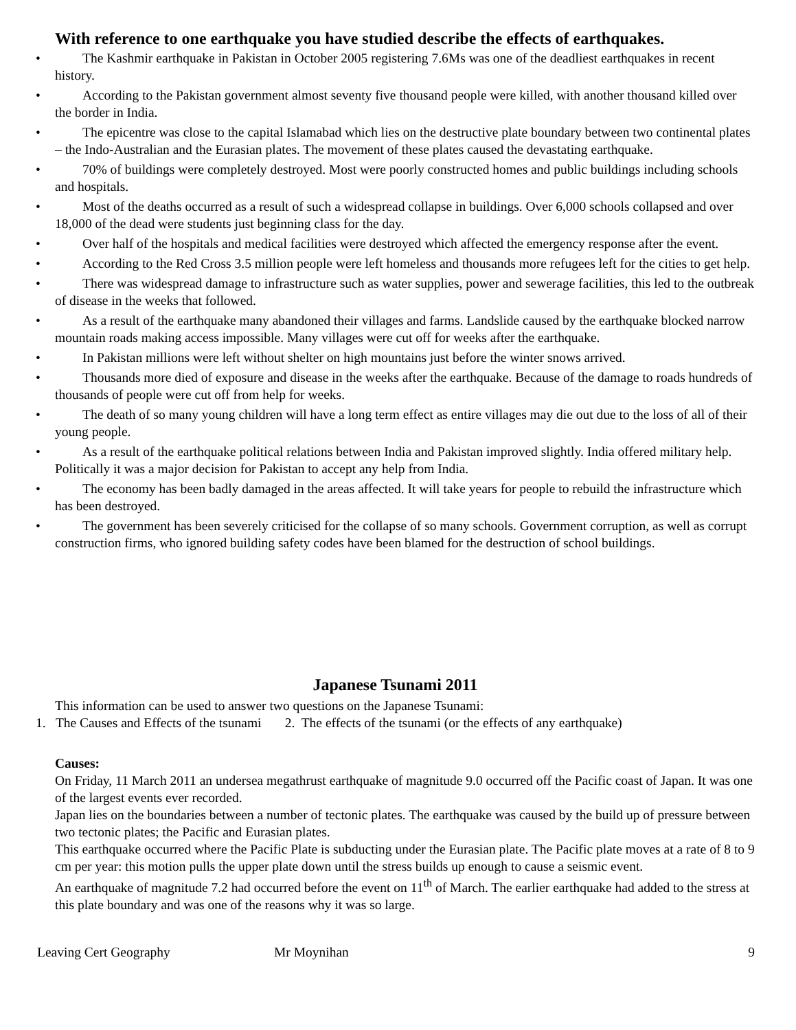With reference to one earthquake you have studied describe the effects of earthquakes.
• The Kashmir earthquake in Pakistan in October 2005 registering 7.6Ms was one of the deadliest earthquakes in recent history.
• According to the Pakistan government almost seventy five thousand people were killed, with another thousand killed over the border in India.
• The epicentre was close to the capital Islamabad which lies on the destructive plate boundary between two continental plates – the Indo-Australian and the Eurasian plates. The movement of these plates caused the devastating earthquake.
• 70% of buildings were completely destroyed. Most were poorly constructed homes and public buildings including schools and hospitals.
• Most of the deaths occurred as a result of such a widespread collapse in buildings. Over 6,000 schools collapsed and over 18,000 of the dead were students just beginning class for the day.
• Over half of the hospitals and medical facilities were destroyed which affected the emergency response after the event.
• According to the Red Cross 3.5 million people were left homeless and thousands more refugees left for the cities to get help.
• There was widespread damage to infrastructure such as water supplies, power and sewerage facilities, this led to the outbreak of disease in the weeks that followed.
• As a result of the earthquake many abandoned their villages and farms. Landslide caused by the earthquake blocked narrow mountain roads making access impossible. Many villages were cut off for weeks after the earthquake.
• In Pakistan millions were left without shelter on high mountains just before the winter snows arrived.
• Thousands more died of exposure and disease in the weeks after the earthquake. Because of the damage to roads hundreds of thousands of people were cut off from help for weeks.
• The death of so many young children will have a long term effect as entire villages may die out due to the loss of all of their young people.
• As a result of the earthquake political relations between India and Pakistan improved slightly. India offered military help. Politically it was a major decision for Pakistan to accept any help from India.
• The economy has been badly damaged in the areas affected. It will take years for people to rebuild the infrastructure which has been destroyed.
• The government has been severely criticised for the collapse of so many schools. Government corruption, as well as corrupt construction firms, who ignored building safety codes have been blamed for the destruction of school buildings.
Japanese Tsunami 2011
This information can be used to answer two questions on the Japanese Tsunami:
1. The Causes and Effects of the tsunami 2. The effects of the tsunami (or the effects of any earthquake)
Causes:
On Friday, 11 March 2011 an undersea megathrust earthquake of magnitude 9.0 occurred off the Pacific coast of Japan. It was one of the largest events ever recorded.
Japan lies on the boundaries between a number of tectonic plates. The earthquake was caused by the build up of pressure between two tectonic plates; the Pacific and Eurasian plates.
This earthquake occurred where the Pacific Plate is subducting under the Eurasian plate. The Pacific plate moves at a rate of 8 to 9 cm per year: this motion pulls the upper plate down until the stress builds up enough to cause a seismic event.
An earthquake of magnitude 7.2 had occurred before the event on 11<sup>th</sup> of March. The earlier earthquake had added to the stress at this plate boundary and was one of the reasons why it was so large.
Leaving Cert Geography Mr Moynihan 9